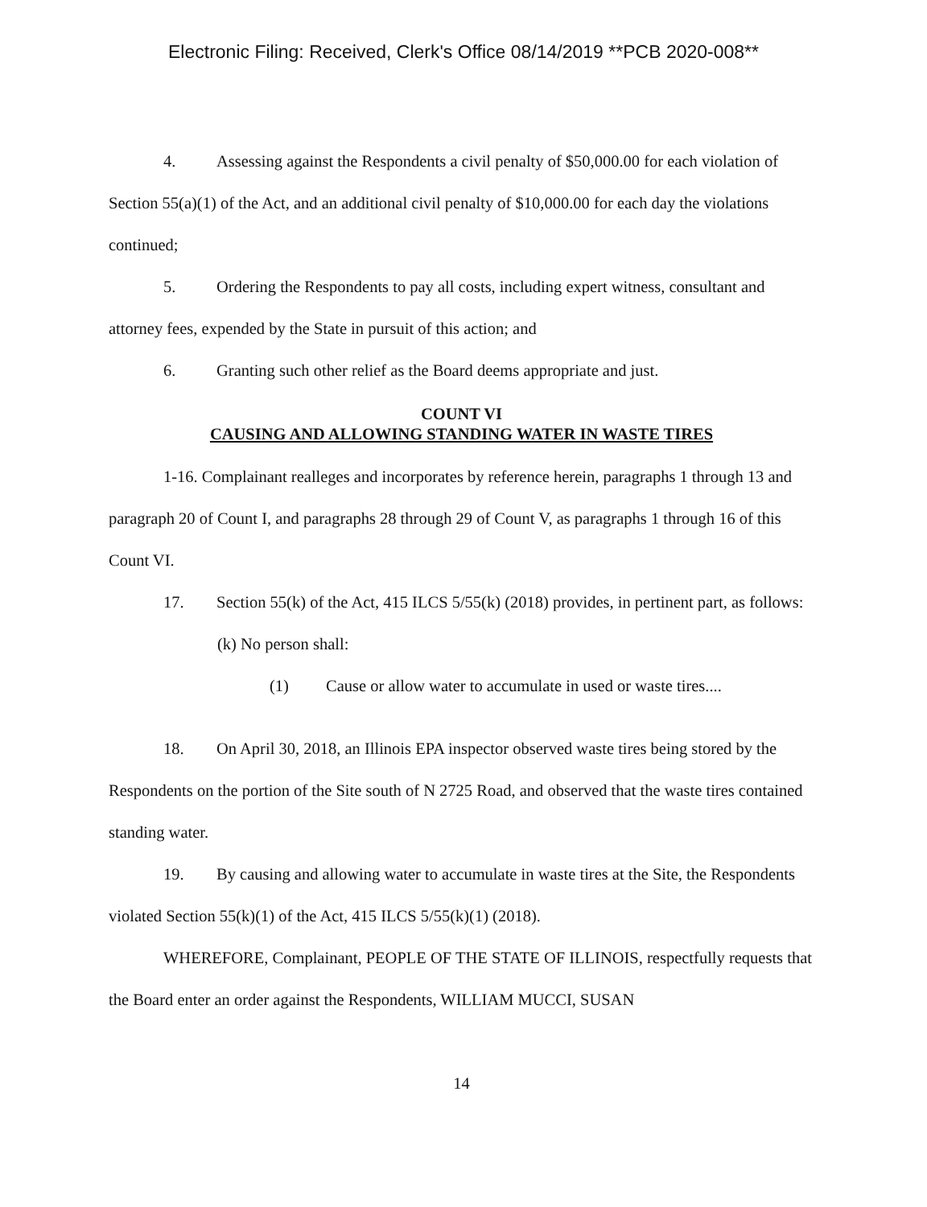Electronic Filing: Received, Clerk's Office 08/14/2019 **PCB 2020-008**
4. Assessing against the Respondents a civil penalty of $50,000.00 for each violation of Section 55(a)(1) of the Act, and an additional civil penalty of $10,000.00 for each day the violations continued;
5. Ordering the Respondents to pay all costs, including expert witness, consultant and attorney fees, expended by the State in pursuit of this action; and
6. Granting such other relief as the Board deems appropriate and just.
COUNT VI
CAUSING AND ALLOWING STANDING WATER IN WASTE TIRES
1-16. Complainant realleges and incorporates by reference herein, paragraphs 1 through 13 and paragraph 20 of Count I, and paragraphs 28 through 29 of Count V, as paragraphs 1 through 16 of this Count VI.
17. Section 55(k) of the Act, 415 ILCS 5/55(k) (2018) provides, in pertinent part, as follows:
(k) No person shall:
(1) Cause or allow water to accumulate in used or waste tires....
18. On April 30, 2018, an Illinois EPA inspector observed waste tires being stored by the Respondents on the portion of the Site south of N 2725 Road, and observed that the waste tires contained standing water.
19. By causing and allowing water to accumulate in waste tires at the Site, the Respondents violated Section 55(k)(1) of the Act, 415 ILCS 5/55(k)(1) (2018).
WHEREFORE, Complainant, PEOPLE OF THE STATE OF ILLINOIS, respectfully requests that the Board enter an order against the Respondents, WILLIAM MUCCI, SUSAN
14